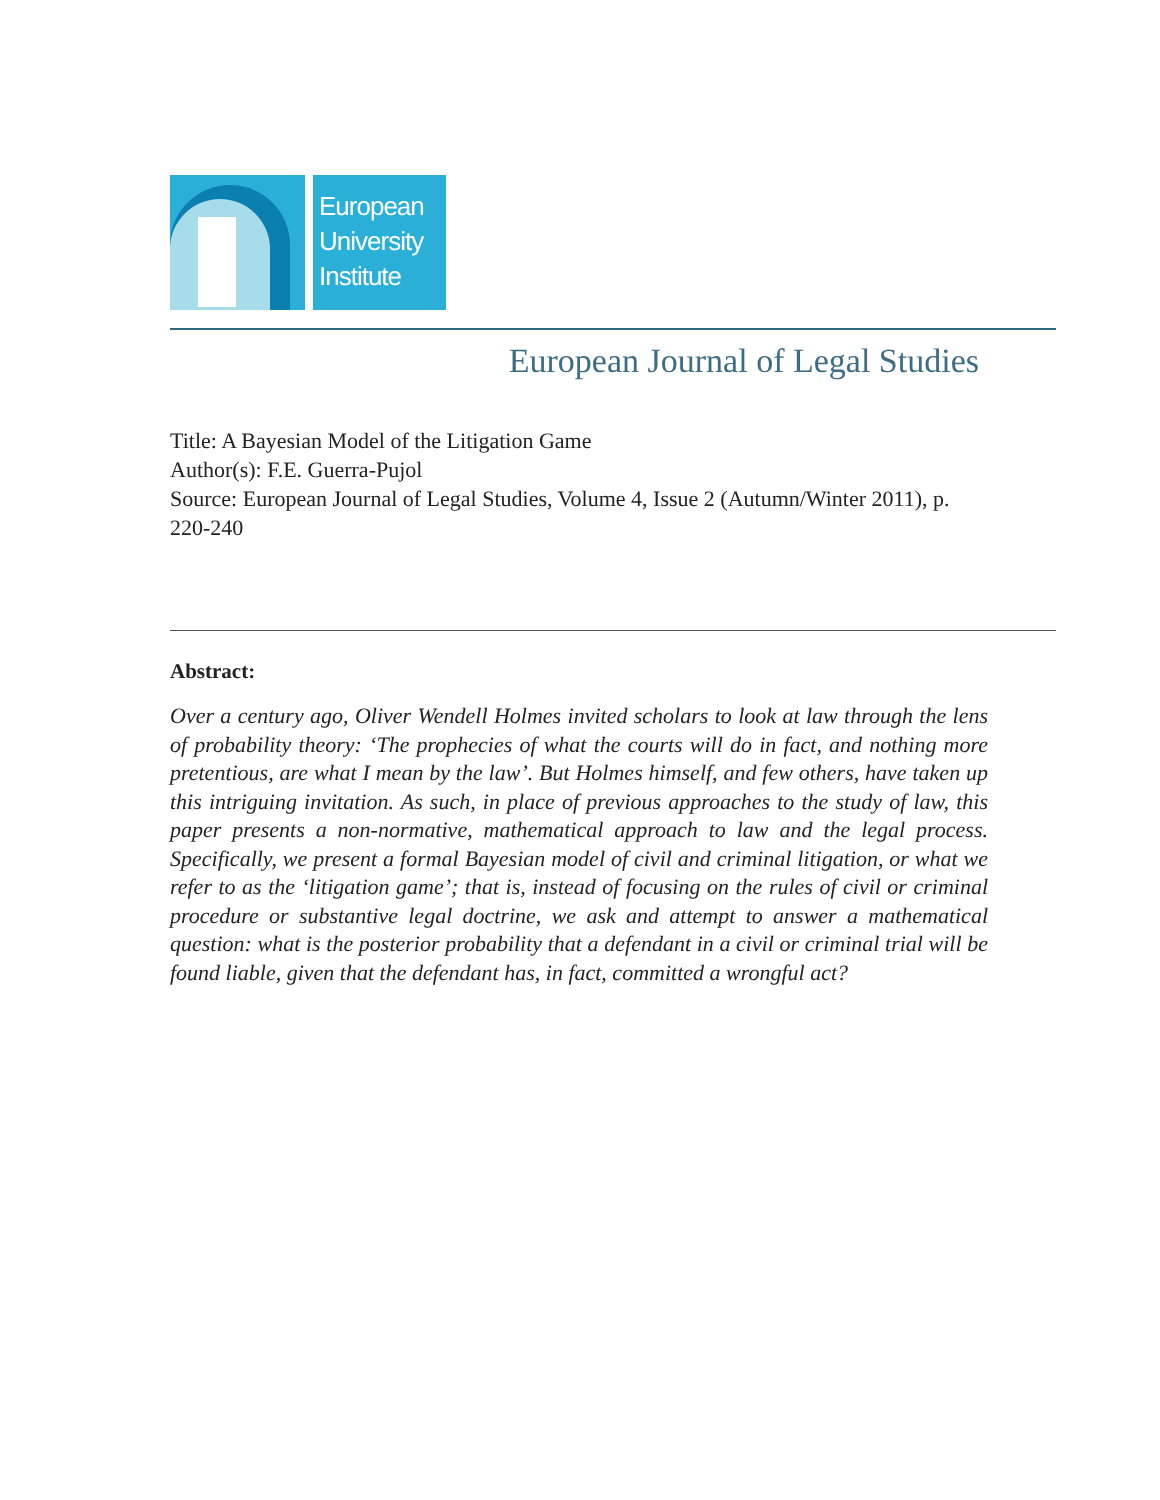European
University
Institute
European Journal of Legal Studies
Title: A Bayesian Model of the Litigation Game
Author(s): F.E. Guerra-Pujol
Source: European Journal of Legal Studies, Volume 4, Issue 2 (Autumn/Winter 2011), p. 220-240
Abstract:
Over a century ago, Oliver Wendell Holmes invited scholars to look at law through the lens of probability theory: ‘The prophecies of what the courts will do in fact, and nothing more pretentious, are what I mean by the law’. But Holmes himself, and few others, have taken up this intriguing invitation. As such, in place of previous approaches to the study of law, this paper presents a non-normative, mathematical approach to law and the legal process. Specifically, we present a formal Bayesian model of civil and criminal litigation, or what we refer to as the ‘litigation game’; that is, instead of focusing on the rules of civil or criminal procedure or substantive legal doctrine, we ask and attempt to answer a mathematical question: what is the posterior probability that a defendant in a civil or criminal trial will be found liable, given that the defendant has, in fact, committed a wrongful act?